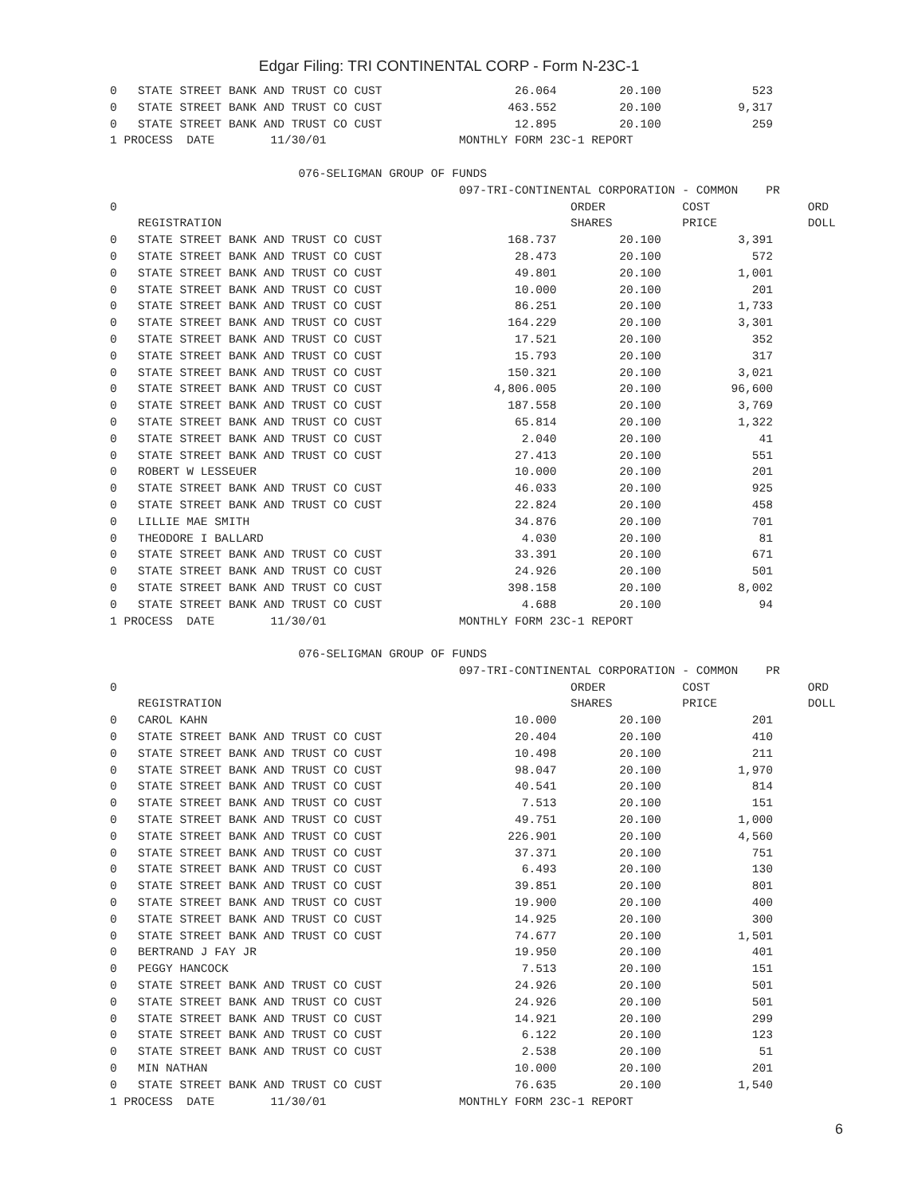Edgar Filing: TRI CONTINENTAL CORP - Form N-23C-1
0   STATE STREET BANK AND TRUST CO CUST                   26.064         20.100             523
0   STATE STREET BANK AND TRUST CO CUST                  463.552         20.100           9,317
0   STATE STREET BANK AND TRUST CO CUST                   12.895         20.100             259
1 PROCESS  DATE        11/30/01                   MONTHLY FORM 23C-1 REPORT

                           076-SELIGMAN GROUP OF FUNDS
                                                  097-TRI-CONTINENTAL CORPORATION - COMMON    PR
0                                                                 ORDER           COST              ORD
    REGISTRATION                                                  SHARES          PRICE             DOLL
0   STATE STREET BANK AND TRUST CO CUST                  168.737         20.100           3,391
0   STATE STREET BANK AND TRUST CO CUST                   28.473         20.100             572
0   STATE STREET BANK AND TRUST CO CUST                   49.801         20.100           1,001
0   STATE STREET BANK AND TRUST CO CUST                   10.000         20.100             201
0   STATE STREET BANK AND TRUST CO CUST                   86.251         20.100           1,733
0   STATE STREET BANK AND TRUST CO CUST                  164.229         20.100           3,301
0   STATE STREET BANK AND TRUST CO CUST                   17.521         20.100             352
0   STATE STREET BANK AND TRUST CO CUST                   15.793         20.100             317
0   STATE STREET BANK AND TRUST CO CUST                  150.321         20.100           3,021
0   STATE STREET BANK AND TRUST CO CUST                4,806.005         20.100          96,600
0   STATE STREET BANK AND TRUST CO CUST                  187.558         20.100           3,769
0   STATE STREET BANK AND TRUST CO CUST                   65.814         20.100           1,322
0   STATE STREET BANK AND TRUST CO CUST                    2.040         20.100              41
0   STATE STREET BANK AND TRUST CO CUST                   27.413         20.100             551
0   ROBERT W LESSEUER                                     10.000         20.100             201
0   STATE STREET BANK AND TRUST CO CUST                   46.033         20.100             925
0   STATE STREET BANK AND TRUST CO CUST                   22.824         20.100             458
0   LILLIE MAE SMITH                                      34.876         20.100             701
0   THEODORE I BALLARD                                     4.030         20.100              81
0   STATE STREET BANK AND TRUST CO CUST                   33.391         20.100             671
0   STATE STREET BANK AND TRUST CO CUST                   24.926         20.100             501
0   STATE STREET BANK AND TRUST CO CUST                  398.158         20.100           8,002
0   STATE STREET BANK AND TRUST CO CUST                    4.688         20.100              94
1 PROCESS  DATE        11/30/01                   MONTHLY FORM 23C-1 REPORT

                           076-SELIGMAN GROUP OF FUNDS
                                                  097-TRI-CONTINENTAL CORPORATION - COMMON    PR
0                                                                 ORDER           COST              ORD
    REGISTRATION                                                  SHARES          PRICE             DOLL
0   CAROL KAHN                                            10.000         20.100             201
0   STATE STREET BANK AND TRUST CO CUST                   20.404         20.100             410
0   STATE STREET BANK AND TRUST CO CUST                   10.498         20.100             211
0   STATE STREET BANK AND TRUST CO CUST                   98.047         20.100           1,970
0   STATE STREET BANK AND TRUST CO CUST                   40.541         20.100             814
0   STATE STREET BANK AND TRUST CO CUST                    7.513         20.100             151
0   STATE STREET BANK AND TRUST CO CUST                   49.751         20.100           1,000
0   STATE STREET BANK AND TRUST CO CUST                  226.901         20.100           4,560
0   STATE STREET BANK AND TRUST CO CUST                   37.371         20.100             751
0   STATE STREET BANK AND TRUST CO CUST                    6.493         20.100             130
0   STATE STREET BANK AND TRUST CO CUST                   39.851         20.100             801
0   STATE STREET BANK AND TRUST CO CUST                   19.900         20.100             400
0   STATE STREET BANK AND TRUST CO CUST                   14.925         20.100             300
0   STATE STREET BANK AND TRUST CO CUST                   74.677         20.100           1,501
0   BERTRAND J FAY JR                                     19.950         20.100             401
0   PEGGY HANCOCK                                          7.513         20.100             151
0   STATE STREET BANK AND TRUST CO CUST                   24.926         20.100             501
0   STATE STREET BANK AND TRUST CO CUST                   24.926         20.100             501
0   STATE STREET BANK AND TRUST CO CUST                   14.921         20.100             299
0   STATE STREET BANK AND TRUST CO CUST                    6.122         20.100             123
0   STATE STREET BANK AND TRUST CO CUST                    2.538         20.100              51
0   MIN NATHAN                                            10.000         20.100             201
0   STATE STREET BANK AND TRUST CO CUST                   76.635         20.100           1,540
1 PROCESS  DATE        11/30/01                   MONTHLY FORM 23C-1 REPORT
6